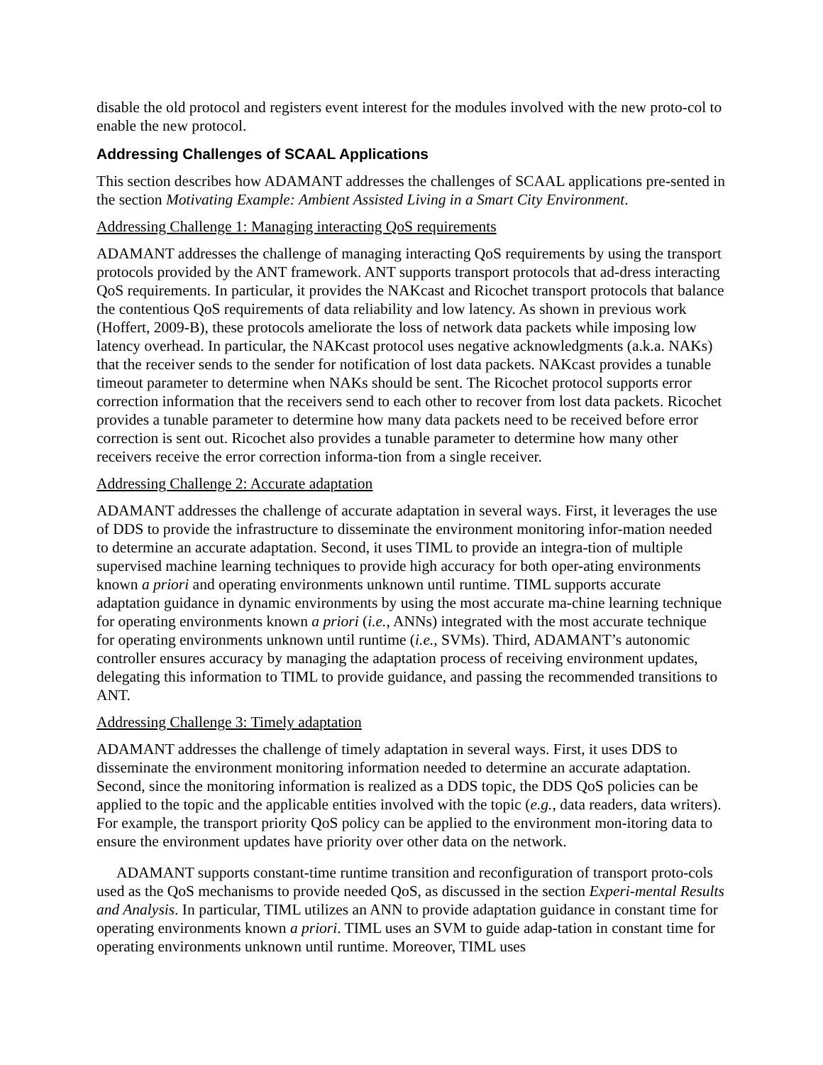disable the old protocol and registers event interest for the modules involved with the new proto-col to enable the new protocol.
Addressing Challenges of SCAAL Applications
This section describes how ADAMANT addresses the challenges of SCAAL applications pre-sented in the section Motivating Example: Ambient Assisted Living in a Smart City Environment.
Addressing Challenge 1: Managing interacting QoS requirements
ADAMANT addresses the challenge of managing interacting QoS requirements by using the transport protocols provided by the ANT framework. ANT supports transport protocols that ad-dress interacting QoS requirements. In particular, it provides the NAKcast and Ricochet transport protocols that balance the contentious QoS requirements of data reliability and low latency. As shown in previous work (Hoffert, 2009-B), these protocols ameliorate the loss of network data packets while imposing low latency overhead. In particular, the NAKcast protocol uses negative acknowledgments (a.k.a. NAKs) that the receiver sends to the sender for notification of lost data packets. NAKcast provides a tunable timeout parameter to determine when NAKs should be sent. The Ricochet protocol supports error correction information that the receivers send to each other to recover from lost data packets. Ricochet provides a tunable parameter to determine how many data packets need to be received before error correction is sent out. Ricochet also provides a tunable parameter to determine how many other receivers receive the error correction informa-tion from a single receiver.
Addressing Challenge 2: Accurate adaptation
ADAMANT addresses the challenge of accurate adaptation in several ways. First, it leverages the use of DDS to provide the infrastructure to disseminate the environment monitoring infor-mation needed to determine an accurate adaptation. Second, it uses TIML to provide an integra-tion of multiple supervised machine learning techniques to provide high accuracy for both oper-ating environments known a priori and operating environments unknown until runtime. TIML supports accurate adaptation guidance in dynamic environments by using the most accurate ma-chine learning technique for operating environments known a priori (i.e., ANNs) integrated with the most accurate technique for operating environments unknown until runtime (i.e., SVMs). Third, ADAMANT’s autonomic controller ensures accuracy by managing the adaptation process of receiving environment updates, delegating this information to TIML to provide guidance, and passing the recommended transitions to ANT.
Addressing Challenge 3: Timely adaptation
ADAMANT addresses the challenge of timely adaptation in several ways. First, it uses DDS to disseminate the environment monitoring information needed to determine an accurate adaptation. Second, since the monitoring information is realized as a DDS topic, the DDS QoS policies can be applied to the topic and the applicable entities involved with the topic (e.g., data readers, data writers). For example, the transport priority QoS policy can be applied to the environment mon-itoring data to ensure the environment updates have priority over other data on the network.
ADAMANT supports constant-time runtime transition and reconfiguration of transport proto-cols used as the QoS mechanisms to provide needed QoS, as discussed in the section Experi-mental Results and Analysis. In particular, TIML utilizes an ANN to provide adaptation guidance in constant time for operating environments known a priori. TIML uses an SVM to guide adap-tation in constant time for operating environments unknown until runtime. Moreover, TIML uses